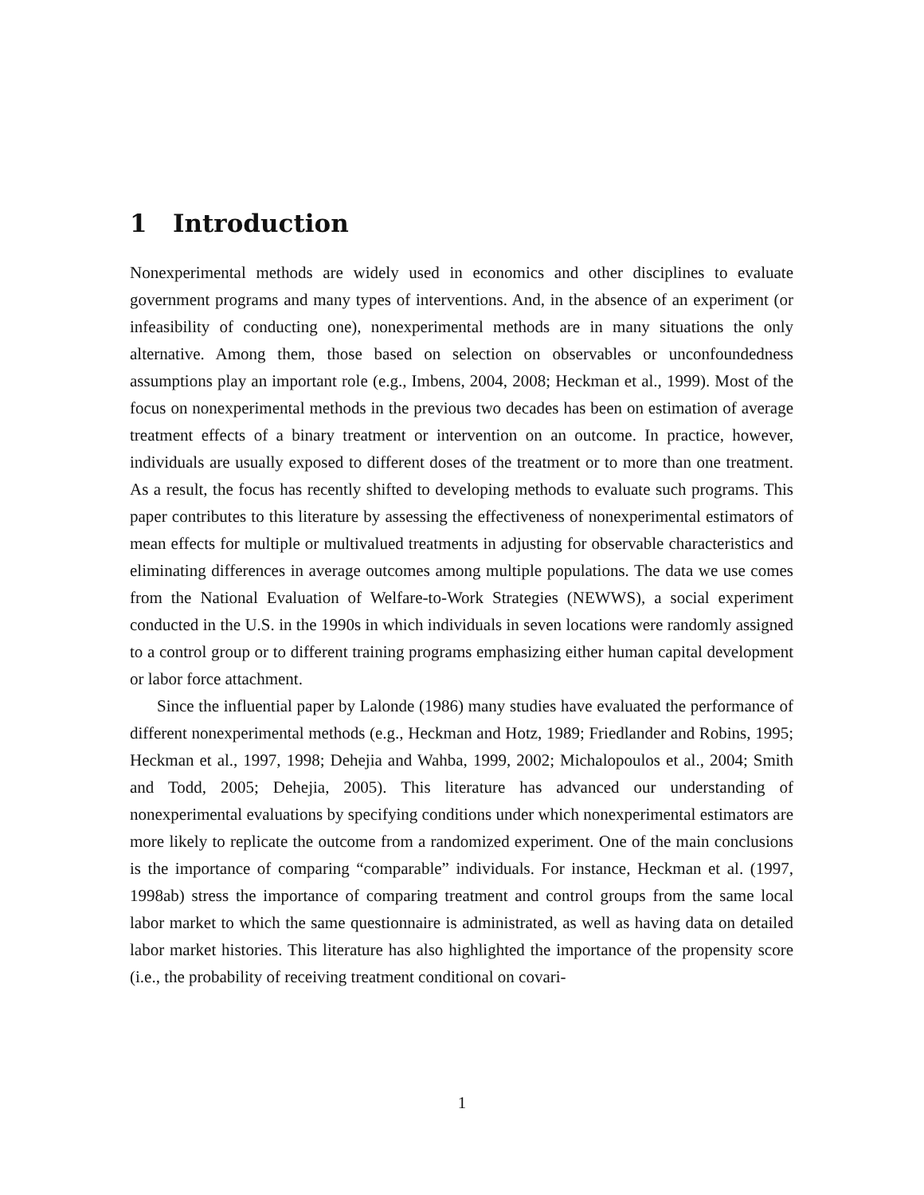1 Introduction
Nonexperimental methods are widely used in economics and other disciplines to evaluate government programs and many types of interventions. And, in the absence of an experiment (or infeasibility of conducting one), nonexperimental methods are in many situations the only alternative. Among them, those based on selection on observables or unconfoundedness assumptions play an important role (e.g., Imbens, 2004, 2008; Heckman et al., 1999). Most of the focus on nonexperimental methods in the previous two decades has been on estimation of average treatment effects of a binary treatment or intervention on an outcome. In practice, however, individuals are usually exposed to different doses of the treatment or to more than one treatment. As a result, the focus has recently shifted to developing methods to evaluate such programs. This paper contributes to this literature by assessing the effectiveness of nonexperimental estimators of mean effects for multiple or multivalued treatments in adjusting for observable characteristics and eliminating differences in average outcomes among multiple populations. The data we use comes from the National Evaluation of Welfare-to-Work Strategies (NEWWS), a social experiment conducted in the U.S. in the 1990s in which individuals in seven locations were randomly assigned to a control group or to different training programs emphasizing either human capital development or labor force attachment.
Since the influential paper by Lalonde (1986) many studies have evaluated the performance of different nonexperimental methods (e.g., Heckman and Hotz, 1989; Friedlander and Robins, 1995; Heckman et al., 1997, 1998; Dehejia and Wahba, 1999, 2002; Michalopoulos et al., 2004; Smith and Todd, 2005; Dehejia, 2005). This literature has advanced our understanding of nonexperimental evaluations by specifying conditions under which nonexperimental estimators are more likely to replicate the outcome from a randomized experiment. One of the main conclusions is the importance of comparing “comparable” individuals. For instance, Heckman et al. (1997, 1998ab) stress the importance of comparing treatment and control groups from the same local labor market to which the same questionnaire is administrated, as well as having data on detailed labor market histories. This literature has also highlighted the importance of the propensity score (i.e., the probability of receiving treatment conditional on covari-
1